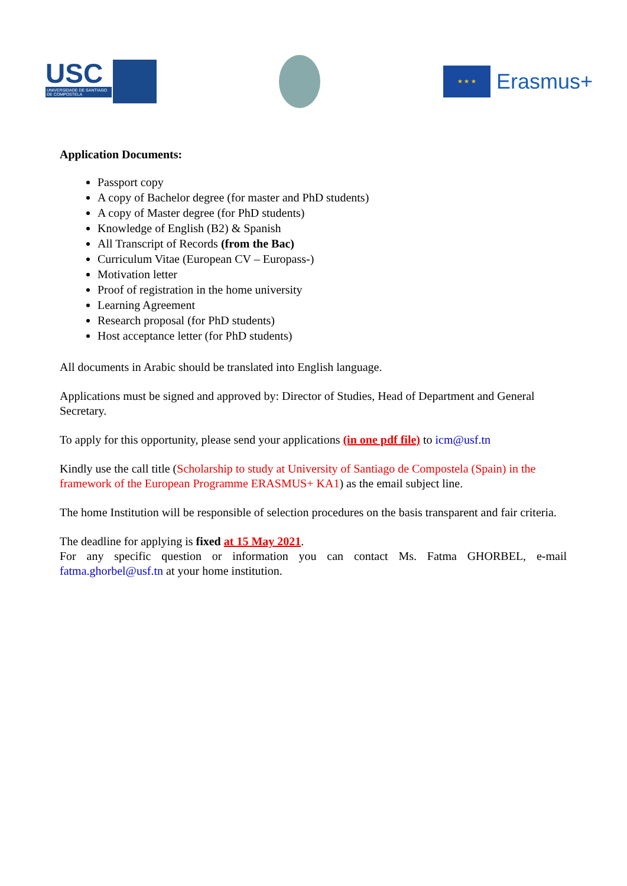USC
UNIVERSIDADE DE SANTIAGO DE COMPOSTELA
★ ★ ★
Erasmus+
Application Documents:
Passport copy
A copy of Bachelor degree (for master and PhD students)
A copy of Master degree (for PhD students)
Knowledge of English (B2) & Spanish
All Transcript of Records (from the Bac)
Curriculum Vitae (European CV – Europass-)
Motivation letter
Proof of registration in the home university
Learning Agreement
Research proposal (for PhD students)
Host acceptance letter (for PhD students)
All documents in Arabic should be translated into English language.
Applications must be signed and approved by: Director of Studies, Head of Department and General Secretary.
To apply for this opportunity, please send your applications (in one pdf file) to icm@usf.tn
Kindly use the call title (Scholarship to study at University of Santiago de Compostela (Spain) in the framework of the European Programme ERASMUS+ KA1) as the email subject line.
The home Institution will be responsible of selection procedures on the basis transparent and fair criteria.
The deadline for applying is fixed at 15 May 2021.
For any specific question or information you can contact Ms. Fatma GHORBEL, e-mail fatma.ghorbel@usf.tn at your home institution.